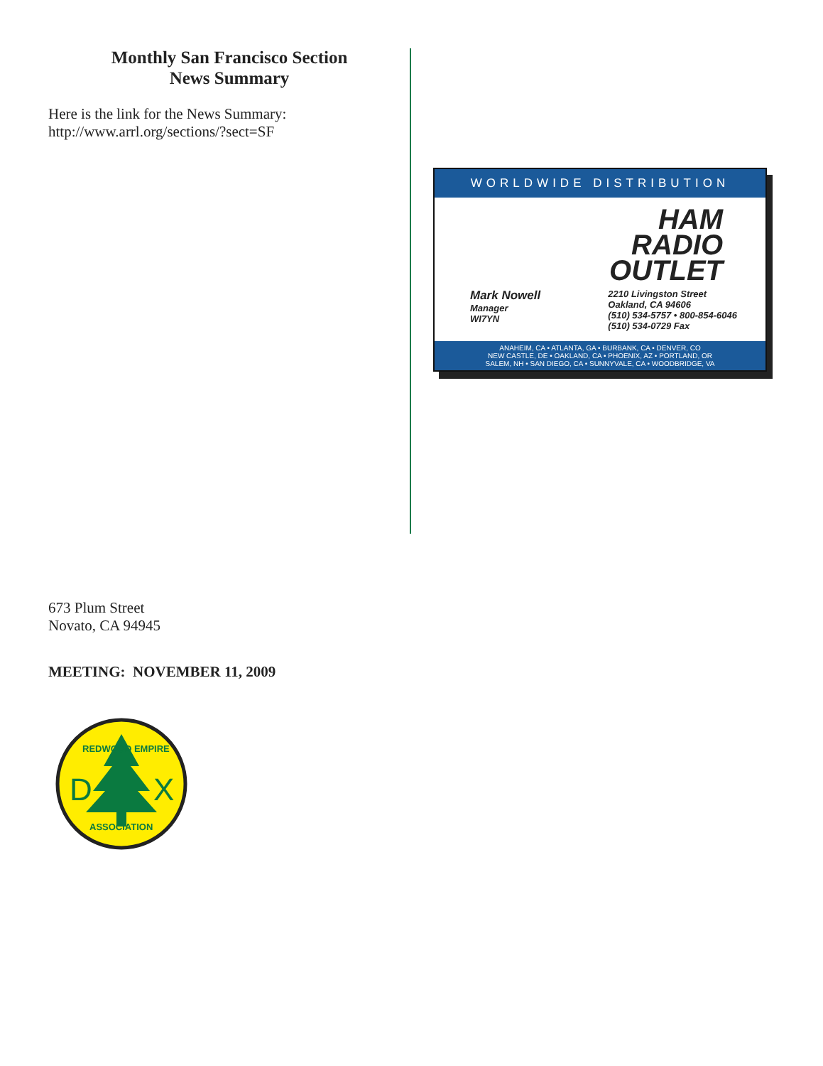Monthly San Francisco Section
News Summary
Here is the link for the News Summary:
http://www.arrl.org/sections/?sect=SF
WORLDWIDE DISTRIBUTION
HAM
RADIO
OUTLET
Mark Nowell
Manager
WI7YN
2210 Livingston Street
Oakland, CA 94606
(510) 534-5757 • 800-854-6046
(510) 534-0729 Fax
ANAHEIM, CA • ATLANTA, GA • BURBANK, CA • DENVER, CO
NEW CASTLE, DE • OAKLAND, CA • PHOENIX, AZ • PORTLAND, OR
SALEM, NH • SAN DIEGO, CA • SUNNYVALE, CA • WOODBRIDGE, VA
673 Plum Street
Novato, CA 94945
MEETING: NOVEMBER 11, 2009
D
X
REDWOOD EMPIRE
ASSOCIATION